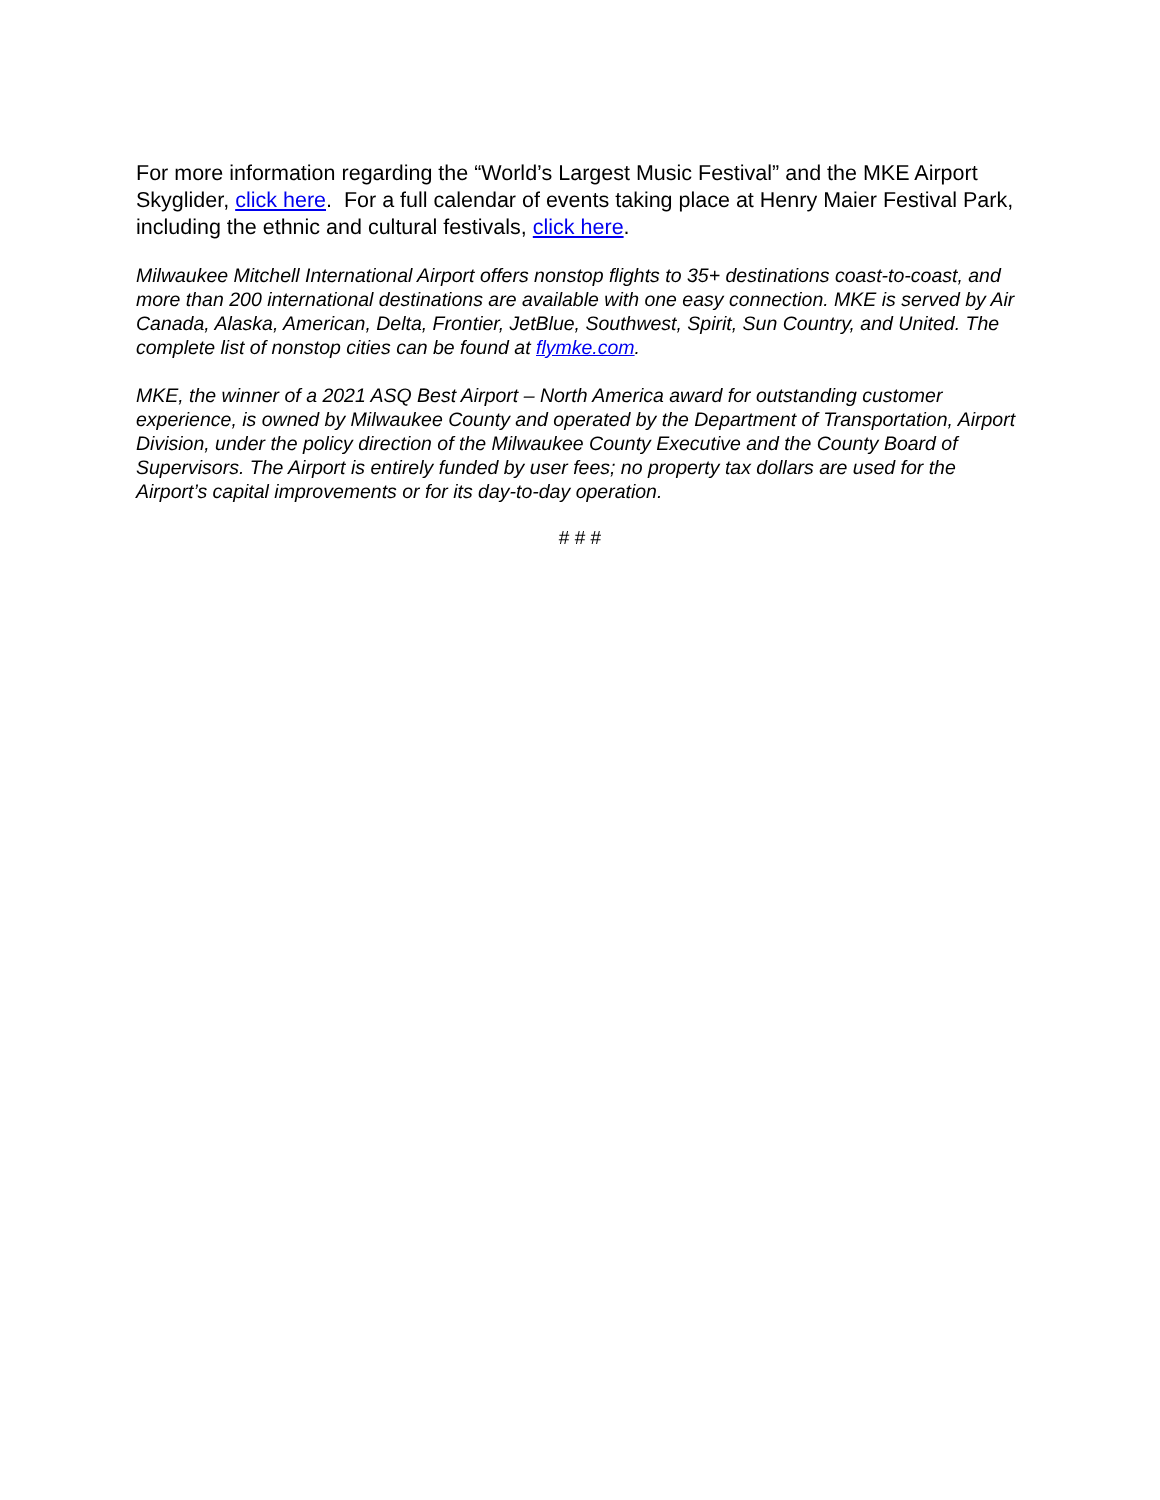For more information regarding the “World’s Largest Music Festival” and the MKE Airport Skyglider, click here. For a full calendar of events taking place at Henry Maier Festival Park, including the ethnic and cultural festivals, click here.
Milwaukee Mitchell International Airport offers nonstop flights to 35+ destinations coast-to-coast, and more than 200 international destinations are available with one easy connection. MKE is served by Air Canada, Alaska, American, Delta, Frontier, JetBlue, Southwest, Spirit, Sun Country, and United. The complete list of nonstop cities can be found at flymke.com.
MKE, the winner of a 2021 ASQ Best Airport – North America award for outstanding customer experience, is owned by Milwaukee County and operated by the Department of Transportation, Airport Division, under the policy direction of the Milwaukee County Executive and the County Board of Supervisors. The Airport is entirely funded by user fees; no property tax dollars are used for the Airport’s capital improvements or for its day-to-day operation.
# # #